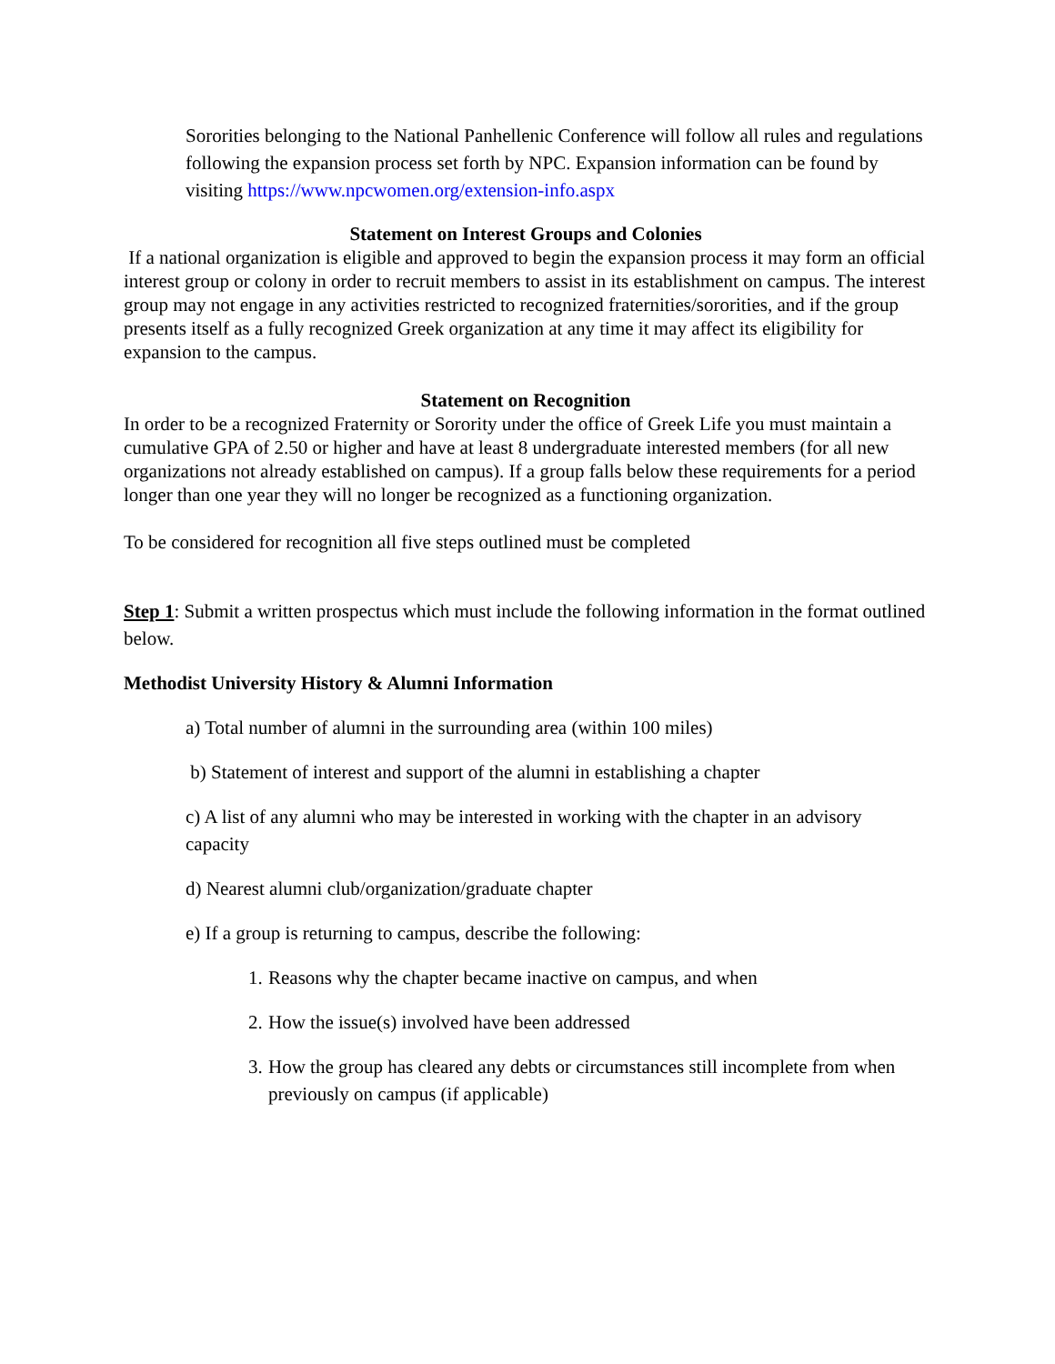Sororities belonging to the National Panhellenic Conference will follow all rules and regulations following the expansion process set forth by NPC. Expansion information can be found by visiting https://www.npcwomen.org/extension-info.aspx
Statement on Interest Groups and Colonies
If a national organization is eligible and approved to begin the expansion process it may form an official interest group or colony in order to recruit members to assist in its establishment on campus. The interest group may not engage in any activities restricted to recognized fraternities/sororities, and if the group presents itself as a fully recognized Greek organization at any time it may affect its eligibility for expansion to the campus.
Statement on Recognition
In order to be a recognized Fraternity or Sorority under the office of Greek Life you must maintain a cumulative GPA of 2.50 or higher and have at least 8 undergraduate interested members (for all new organizations not already established on campus). If a group falls below these requirements for a period longer than one year they will no longer be recognized as a functioning organization.
To be considered for recognition all five steps outlined must be completed
Step 1: Submit a written prospectus which must include the following information in the format outlined below.
Methodist University History & Alumni Information
a) Total number of alumni in the surrounding area (within 100 miles)
b) Statement of interest and support of the alumni in establishing a chapter
c) A list of any alumni who may be interested in working with the chapter in an advisory capacity
d) Nearest alumni club/organization/graduate chapter
e) If a group is returning to campus, describe the following:
1. Reasons why the chapter became inactive on campus, and when
2. How the issue(s) involved have been addressed
3. How the group has cleared any debts or circumstances still incomplete from when previously on campus (if applicable)